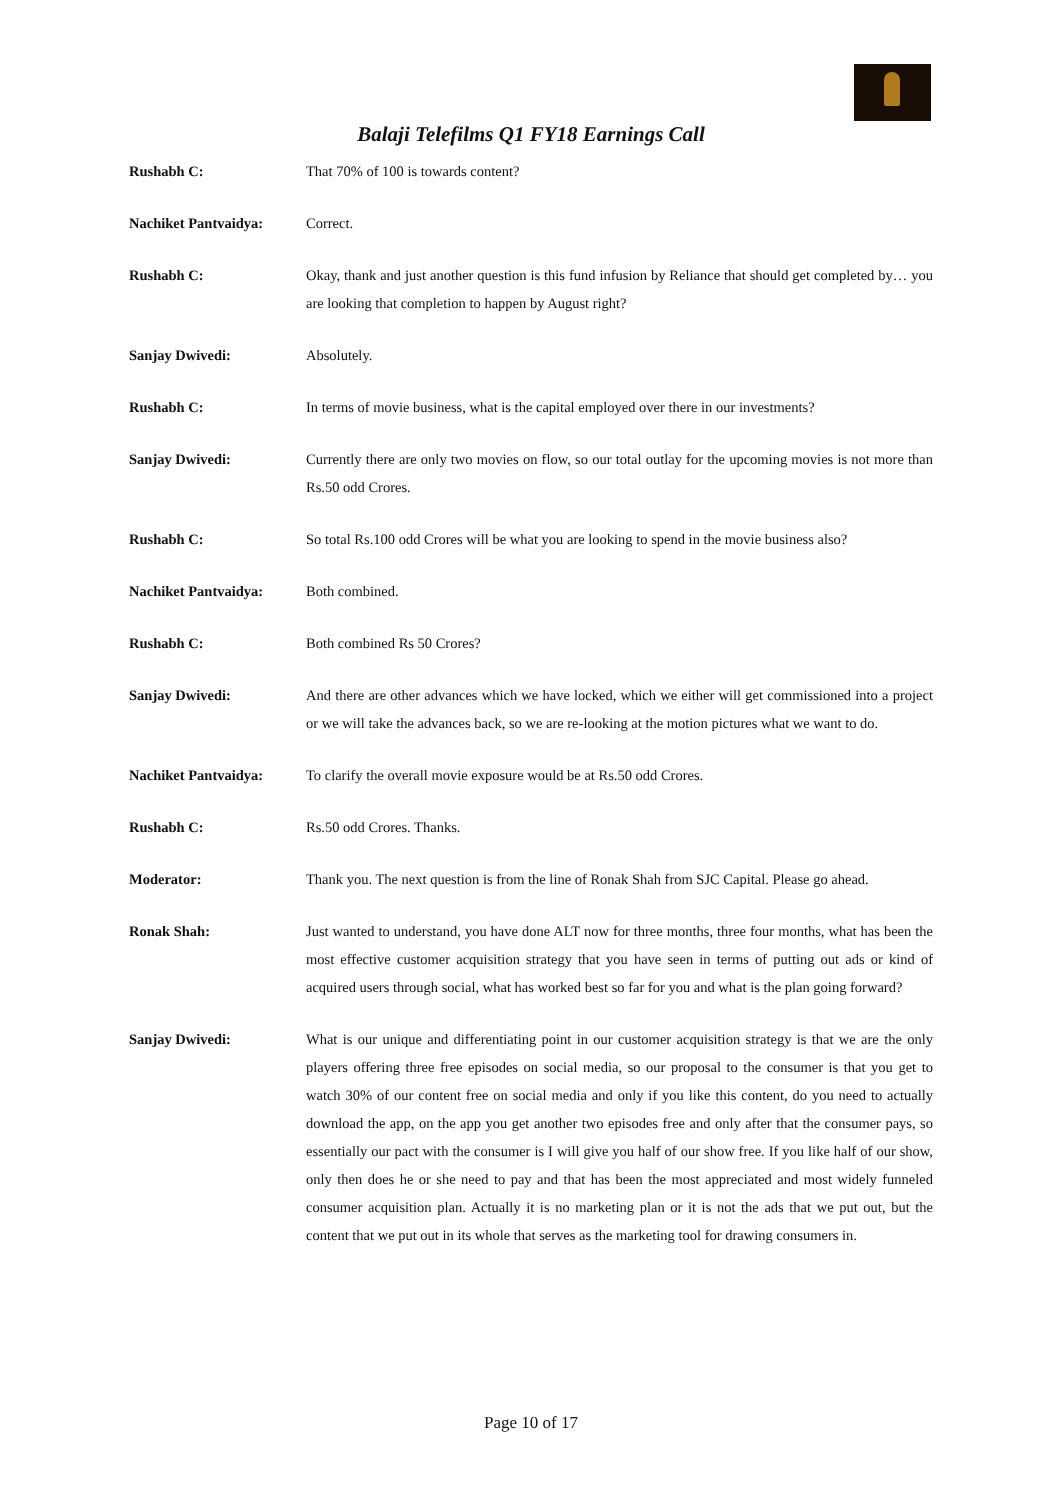Balaji Telefilms Q1 FY18 Earnings Call
Rushabh C: That 70% of 100 is towards content?
Nachiket Pantvaidya: Correct.
Rushabh C: Okay, thank and just another question is this fund infusion by Reliance that should get completed by… you are looking that completion to happen by August right?
Sanjay Dwivedi: Absolutely.
Rushabh C: In terms of movie business, what is the capital employed over there in our investments?
Sanjay Dwivedi: Currently there are only two movies on flow, so our total outlay for the upcoming movies is not more than Rs.50 odd Crores.
Rushabh C: So total Rs.100 odd Crores will be what you are looking to spend in the movie business also?
Nachiket Pantvaidya: Both combined.
Rushabh C: Both combined Rs 50 Crores?
Sanjay Dwivedi: And there are other advances which we have locked, which we either will get commissioned into a project or we will take the advances back, so we are re-looking at the motion pictures what we want to do.
Nachiket Pantvaidya: To clarify the overall movie exposure would be at Rs.50 odd Crores.
Rushabh C: Rs.50 odd Crores. Thanks.
Moderator: Thank you. The next question is from the line of Ronak Shah from SJC Capital. Please go ahead.
Ronak Shah: Just wanted to understand, you have done ALT now for three months, three four months, what has been the most effective customer acquisition strategy that you have seen in terms of putting out ads or kind of acquired users through social, what has worked best so far for you and what is the plan going forward?
Sanjay Dwivedi: What is our unique and differentiating point in our customer acquisition strategy is that we are the only players offering three free episodes on social media, so our proposal to the consumer is that you get to watch 30% of our content free on social media and only if you like this content, do you need to actually download the app, on the app you get another two episodes free and only after that the consumer pays, so essentially our pact with the consumer is I will give you half of our show free. If you like half of our show, only then does he or she need to pay and that has been the most appreciated and most widely funneled consumer acquisition plan. Actually it is no marketing plan or it is not the ads that we put out, but the content that we put out in its whole that serves as the marketing tool for drawing consumers in.
Page 10 of 17